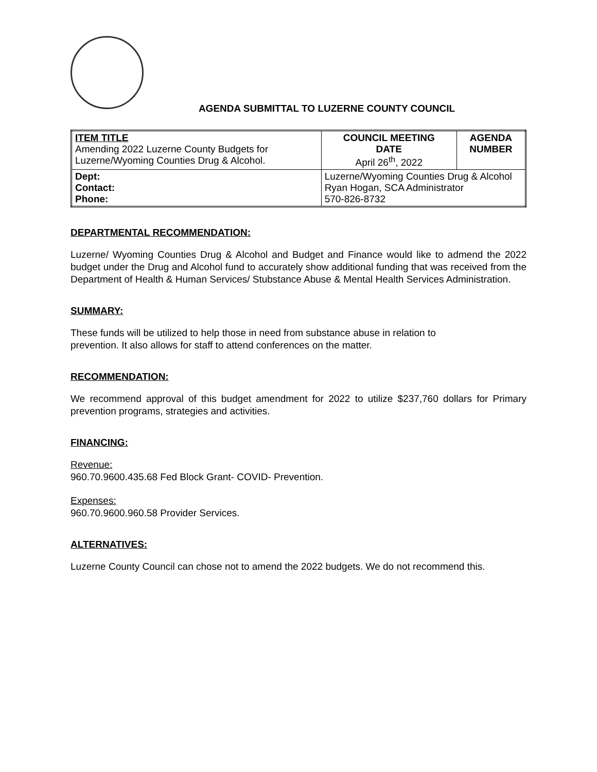AGENDA SUBMITTAL TO LUZERNE COUNTY COUNCIL
| ITEM TITLE Amending 2022 Luzerne County Budgets for Luzerne/Wyoming Counties Drug & Alcohol. | | COUNCIL MEETING DATE April 26<sup>th</sup>, 2022 | AGENDA NUMBER |
| Dept: Contact: Phone: | Luzerne/Wyoming Counties Drug & Alcohol Ryan Hogan, SCA Administrator 570-826-8732 | | |
DEPARTMENTAL RECOMMENDATION:
Luzerne/ Wyoming Counties Drug & Alcohol and Budget and Finance would like to admend the 2022 budget under the Drug and Alcohol fund to accurately show additional funding that was received from the Department of Health & Human Services/ Stubstance Abuse & Mental Health Services Administration.
SUMMARY:
These funds will be utilized to help those in need from substance abuse in relation to
prevention. It also allows for staff to attend conferences on the matter.
RECOMMENDATION:
We recommend approval of this budget amendment for 2022 to utilize $237,760 dollars for Primary prevention programs, strategies and activities.
FINANCING:
Revenue:
960.70.9600.435.68 Fed Block Grant- COVID- Prevention.
Expenses:
960.70.9600.960.58 Provider Services.
ALTERNATIVES:
Luzerne County Council can chose not to amend the 2022 budgets. We do not recommend this.